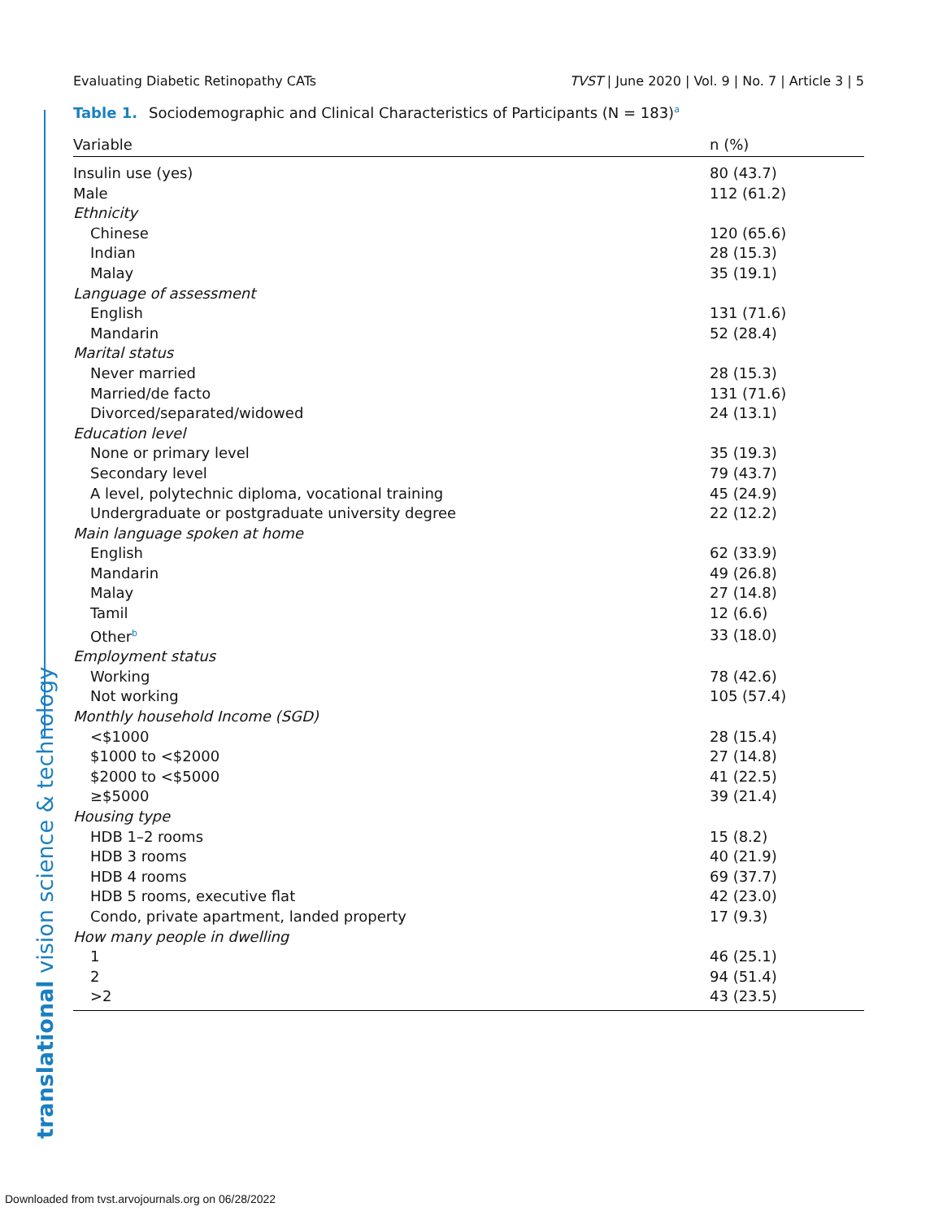Evaluating Diabetic Retinopathy CATs TVST | June 2020 | Vol. 9 | No. 7 | Article 3 | 5
Table 1. Sociodemographic and Clinical Characteristics of Participants (N = 183)<sup>a</sup>
| Variable | n (%) |
| --- | --- |
| Insulin use (yes) | 80 (43.7) |
| Male | 112 (61.2) |
| Ethnicity | |
| Chinese | 120 (65.6) |
| Indian | 28 (15.3) |
| Malay | 35 (19.1) |
| Language of assessment | |
| English | 131 (71.6) |
| Mandarin | 52 (28.4) |
| Marital status | |
| Never married | 28 (15.3) |
| Married/de facto | 131 (71.6) |
| Divorced/separated/widowed | 24 (13.1) |
| Education level | |
| None or primary level | 35 (19.3) |
| Secondary level | 79 (43.7) |
| A level, polytechnic diploma, vocational training | 45 (24.9) |
| Undergraduate or postgraduate university degree | 22 (12.2) |
| Main language spoken at home | |
| English | 62 (33.9) |
| Mandarin | 49 (26.8) |
| Malay | 27 (14.8) |
| Tamil | 12 (6.6) |
| Other<sup>b</sup> | 33 (18.0) |
| Employment status | |
| Working | 78 (42.6) |
| Not working | 105 (57.4) |
| Monthly household Income (SGD) | |
| <$1000 | 28 (15.4) |
| $1000 to <$2000 | 27 (14.8) |
| $2000 to <$5000 | 41 (22.5) |
| ≥$5000 | 39 (21.4) |
| Housing type | |
| HDB 1–2 rooms | 15 (8.2) |
| HDB 3 rooms | 40 (21.9) |
| HDB 4 rooms | 69 (37.7) |
| HDB 5 rooms, executive flat | 42 (23.0) |
| Condo, private apartment, landed property | 17 (9.3) |
| How many people in dwelling | |
| 1 | 46 (25.1) |
| 2 | 94 (51.4) |
| >2 | 43 (23.5) |
translational vision science & technology
Downloaded from tvst.arvojournals.org on 06/28/2022